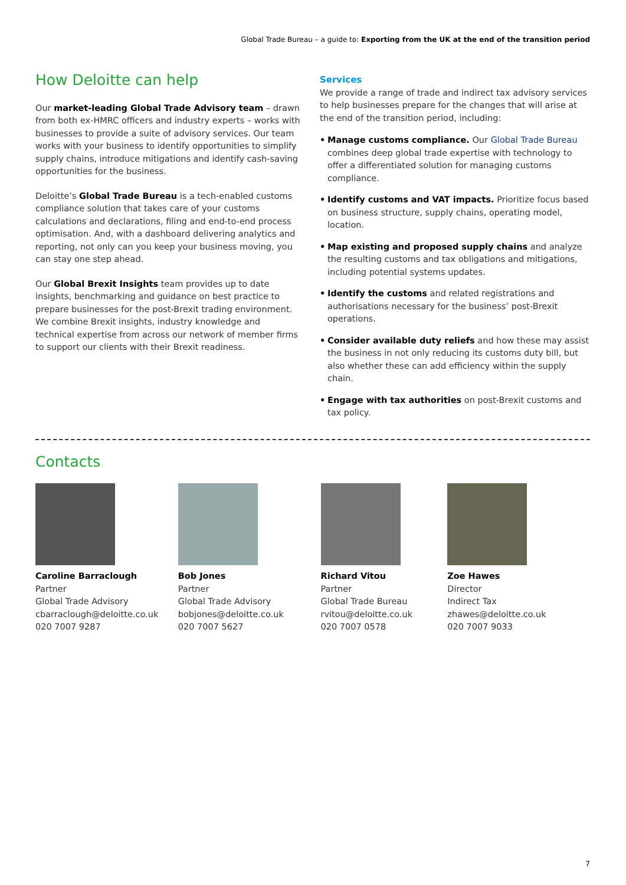Global Trade Bureau – a guide to: Exporting from the UK at the end of the transition period
How Deloitte can help
Our market-leading Global Trade Advisory team – drawn from both ex-HMRC officers and industry experts – works with businesses to provide a suite of advisory services. Our team works with your business to identify opportunities to simplify supply chains, introduce mitigations and identify cash-saving opportunities for the business.
Deloitte’s Global Trade Bureau is a tech-enabled customs compliance solution that takes care of your customs calculations and declarations, filing and end-to-end process optimisation. And, with a dashboard delivering analytics and reporting, not only can you keep your business moving, you can stay one step ahead.
Our Global Brexit Insights team provides up to date insights, benchmarking and guidance on best practice to prepare businesses for the post-Brexit trading environment. We combine Brexit insights, industry knowledge and technical expertise from across our network of member firms to support our clients with their Brexit readiness.
Services
We provide a range of trade and indirect tax advisory services to help businesses prepare for the changes that will arise at the end of the transition period, including:
• Manage customs compliance. Our Global Trade Bureau combines deep global trade expertise with technology to offer a differentiated solution for managing customs compliance.
• Identify customs and VAT impacts. Prioritize focus based on business structure, supply chains, operating model, location.
• Map existing and proposed supply chains and analyze the resulting customs and tax obligations and mitigations, including potential systems updates.
• Identify the customs and related registrations and authorisations necessary for the business’ post-Brexit operations.
• Consider available duty reliefs and how these may assist the business in not only reducing its customs duty bill, but also whether these can add efficiency within the supply chain.
• Engage with tax authorities on post-Brexit customs and tax policy.
Contacts
Caroline Barraclough
Partner
Global Trade Advisory
cbarraclough@deloitte.co.uk
020 7007 9287
Bob Jones
Partner
Global Trade Advisory
bobjones@deloitte.co.uk
020 7007 5627
Richard Vitou
Partner
Global Trade Bureau
rvitou@deloitte.co.uk
020 7007 0578
Zoe Hawes
Director
Indirect Tax
zhawes@deloitte.co.uk
020 7007 9033
7